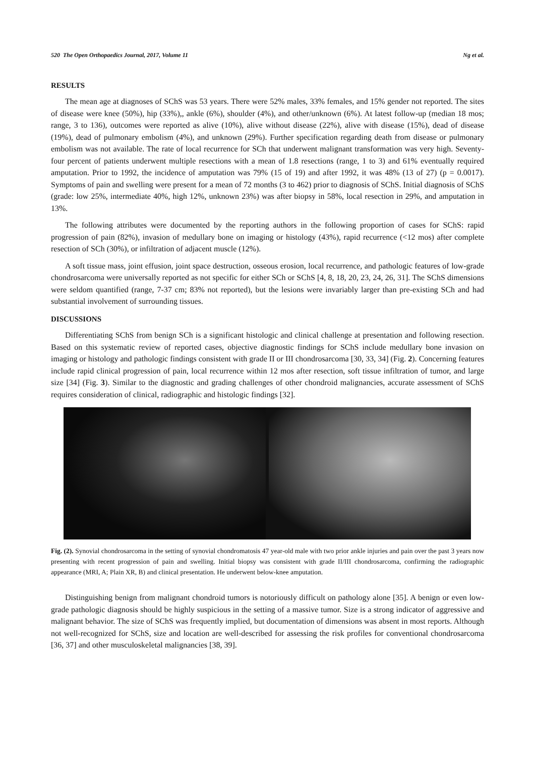520 The Open Orthopaedics Journal, 2017, Volume 11 Ng et al.
RESULTS
The mean age at diagnoses of SChS was 53 years. There were 52% males, 33% females, and 15% gender not reported. The sites of disease were knee (50%), hip (33%),, ankle (6%), shoulder (4%), and other/unknown (6%). At latest follow-up (median 18 mos; range, 3 to 136), outcomes were reported as alive (10%), alive without disease (22%), alive with disease (15%), dead of disease (19%), dead of pulmonary embolism (4%), and unknown (29%). Further specification regarding death from disease or pulmonary embolism was not available. The rate of local recurrence for SCh that underwent malignant transformation was very high. Seventy-four percent of patients underwent multiple resections with a mean of 1.8 resections (range, 1 to 3) and 61% eventually required amputation. Prior to 1992, the incidence of amputation was 79% (15 of 19) and after 1992, it was 48% (13 of 27) (p = 0.0017). Symptoms of pain and swelling were present for a mean of 72 months (3 to 462) prior to diagnosis of SChS. Initial diagnosis of SChS (grade: low 25%, intermediate 40%, high 12%, unknown 23%) was after biopsy in 58%, local resection in 29%, and amputation in 13%.
The following attributes were documented by the reporting authors in the following proportion of cases for SChS: rapid progression of pain (82%), invasion of medullary bone on imaging or histology (43%), rapid recurrence (<12 mos) after complete resection of SCh (30%), or infiltration of adjacent muscle (12%).
A soft tissue mass, joint effusion, joint space destruction, osseous erosion, local recurrence, and pathologic features of low-grade chondrosarcoma were universally reported as not specific for either SCh or SChS [4, 8, 18, 20, 23, 24, 26, 31]. The SChS dimensions were seldom quantified (range, 7-37 cm; 83% not reported), but the lesions were invariably larger than pre-existing SCh and had substantial involvement of surrounding tissues.
DISCUSSIONS
Differentiating SChS from benign SCh is a significant histologic and clinical challenge at presentation and following resection. Based on this systematic review of reported cases, objective diagnostic findings for SChS include medullary bone invasion on imaging or histology and pathologic findings consistent with grade II or III chondrosarcoma [30, 33, 34] (Fig. 2). Concerning features include rapid clinical progression of pain, local recurrence within 12 mos after resection, soft tissue infiltration of tumor, and large size [34] (Fig. 3). Similar to the diagnostic and grading challenges of other chondroid malignancies, accurate assessment of SChS requires consideration of clinical, radiographic and histologic findings [32].
Fig. (2). Synovial chondrosarcoma in the setting of synovial chondromatosis 47 year-old male with two prior ankle injuries and pain over the past 3 years now presenting with recent progression of pain and swelling. Initial biopsy was consistent with grade II/III chondrosarcoma, confirming the radiographic appearance (MRI, A; Plain XR, B) and clinical presentation. He underwent below-knee amputation.
Distinguishing benign from malignant chondroid tumors is notoriously difficult on pathology alone [35]. A benign or even low-grade pathologic diagnosis should be highly suspicious in the setting of a massive tumor. Size is a strong indicator of aggressive and malignant behavior. The size of SChS was frequently implied, but documentation of dimensions was absent in most reports. Although not well-recognized for SChS, size and location are well-described for assessing the risk profiles for conventional chondrosarcoma [36, 37] and other musculoskeletal malignancies [38, 39].